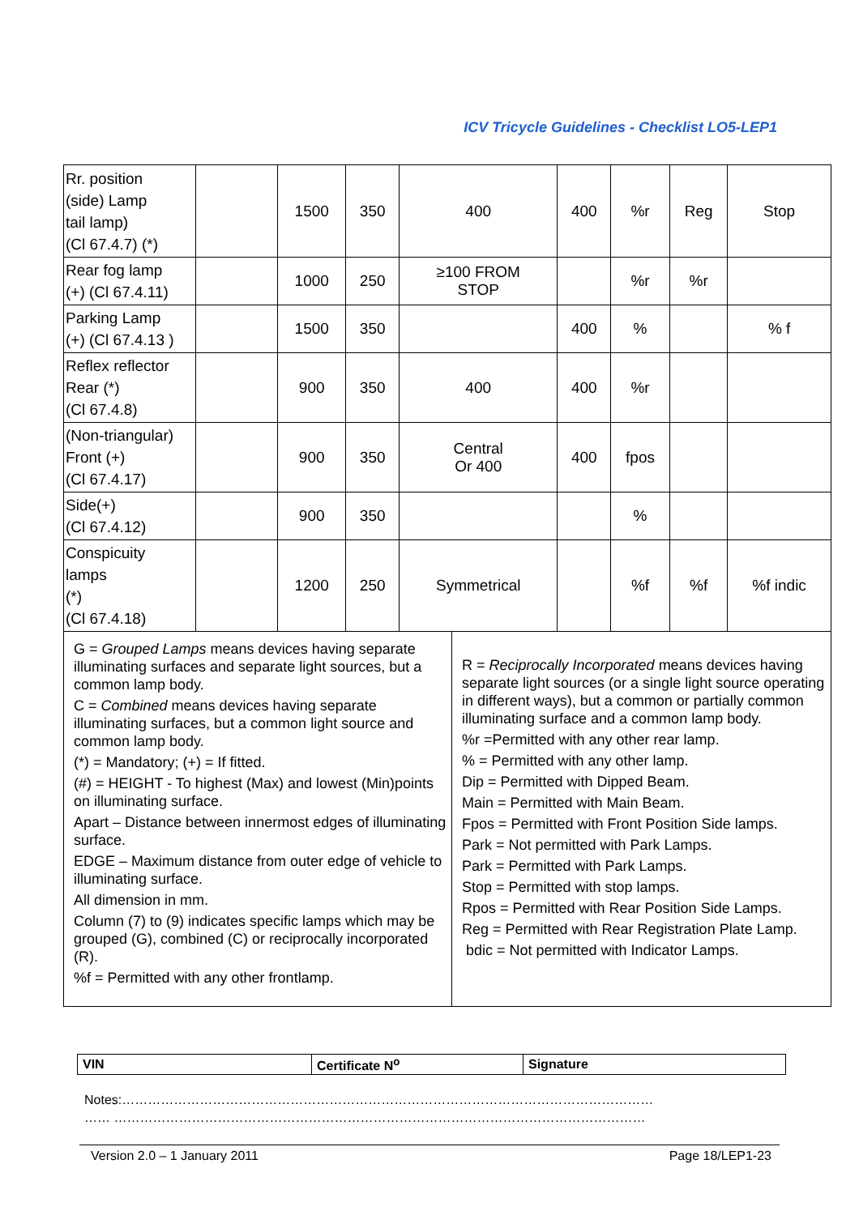ICV Tricycle Guidelines - Checklist LO5-LEP1
| Rr. position (side) Lamp tail lamp) (Cl 67.4.7) (*) | | 1500 | 350 | 400 | 400 | %r | Reg | Stop |
| Rear fog lamp (+) (Cl 67.4.11) | | 1000 | 250 | ≥100 FROM STOP | | %r | %r | |
| Parking Lamp (+) (Cl 67.4.13 ) | | 1500 | 350 | | 400 | % | | % f |
| Reflex reflector Rear (*) (Cl 67.4.8) | | 900 | 350 | 400 | 400 | %r | | |
| (Non-triangular) Front (+) (Cl 67.4.17) | | 900 | 350 | Central Or 400 | 400 | fpos | | |
| Side(+) (Cl 67.4.12) | | 900 | 350 | | | % | | |
| Conspicuity lamps (*) (Cl 67.4.18) | | 1200 | 250 | Symmetrical | | %f | %f | %f indic |
G = Grouped Lamps means devices having separate illuminating surfaces and separate light sources, but a common lamp body.
C = Combined means devices having separate illuminating surfaces, but a common light source and common lamp body.
(*) = Mandatory; (+) = If fitted.
(#) = HEIGHT - To highest (Max) and lowest (Min)points on illuminating surface.
Apart – Distance between innermost edges of illuminating surface.
EDGE – Maximum distance from outer edge of vehicle to illuminating surface.
All dimension in mm.
Column (7) to (9) indicates specific lamps which may be grouped (G), combined (C) or reciprocally incorporated (R).
%f = Permitted with any other frontlamp.
R = Reciprocally Incorporated means devices having separate light sources (or a single light source operating in different ways), but a common or partially common illuminating surface and a common lamp body.
%r =Permitted with any other rear lamp.
% = Permitted with any other lamp.
Dip = Permitted with Dipped Beam.
Main = Permitted with Main Beam.
Fpos = Permitted with Front Position Side lamps.
Park = Not permitted with Park Lamps.
Park = Permitted with Park Lamps.
Stop = Permitted with stop lamps.
Rpos = Permitted with Rear Position Side Lamps.
Reg = Permitted with Rear Registration Plate Lamp.
bdic = Not permitted with Indicator Lamps.
| VIN | Certificate N<sup>o</sup> | Signature |
Notes:……………………………………………………………………………………………………………
…… ……………………………………………………………………………………………………………
Version 2.0 – 1 January 2011 Page 18/LEP1-23